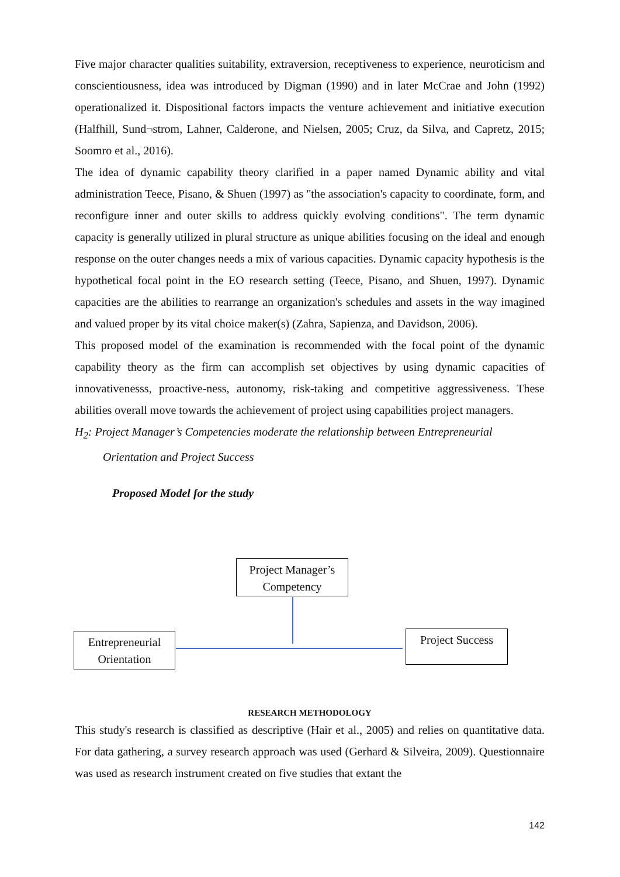Five major character qualities suitability, extraversion, receptiveness to experience, neuroticism and conscientiousness, idea was introduced by Digman (1990) and in later McCrae and John (1992) operationalized it. Dispositional factors impacts the venture achievement and initiative execution (Halfhill, Sund¬strom, Lahner, Calderone, and Nielsen, 2005; Cruz, da Silva, and Capretz, 2015; Soomro et al., 2016).
The idea of dynamic capability theory clarified in a paper named Dynamic ability and vital administration Teece, Pisano, & Shuen (1997) as "the association's capacity to coordinate, form, and reconfigure inner and outer skills to address quickly evolving conditions". The term dynamic capacity is generally utilized in plural structure as unique abilities focusing on the ideal and enough response on the outer changes needs a mix of various capacities. Dynamic capacity hypothesis is the hypothetical focal point in the EO research setting (Teece, Pisano, and Shuen, 1997). Dynamic capacities are the abilities to rearrange an organization's schedules and assets in the way imagined and valued proper by its vital choice maker(s) (Zahra, Sapienza, and Davidson, 2006).
This proposed model of the examination is recommended with the focal point of the dynamic capability theory as the firm can accomplish set objectives by using dynamic capacities of innovativenesss, proactive-ness, autonomy, risk-taking and competitive aggressiveness. These abilities overall move towards the achievement of project using capabilities project managers.
H<sub>2</sub>: Project Manager’s Competencies moderate the relationship between Entrepreneurial
Orientation and Project Success
Proposed Model for the study
Project Manager’s
Competency
Entrepreneurial
Orientation
Project Success
RESEARCH METHODOLOGY
This study's research is classified as descriptive (Hair et al., 2005) and relies on quantitative data. For data gathering, a survey research approach was used (Gerhard & Silveira, 2009). Questionnaire was used as research instrument created on five studies that extant the
142